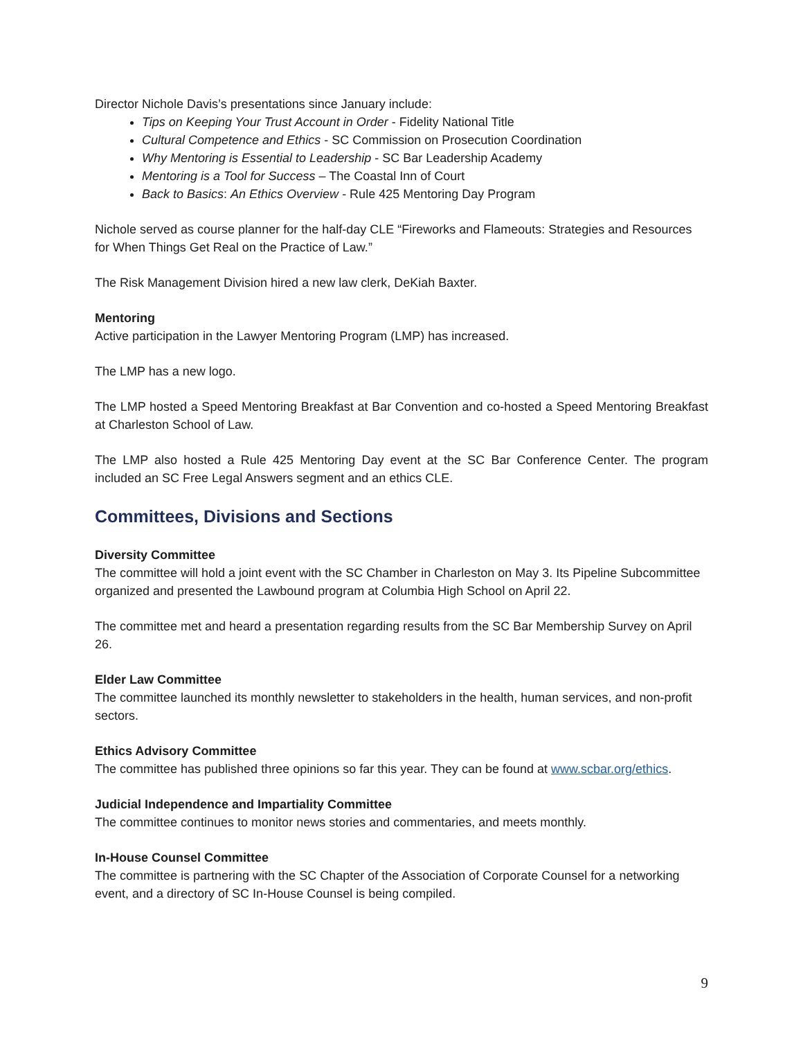Director Nichole Davis’s presentations since January include:
Tips on Keeping Your Trust Account in Order - Fidelity National Title
Cultural Competence and Ethics - SC Commission on Prosecution Coordination
Why Mentoring is Essential to Leadership - SC Bar Leadership Academy
Mentoring is a Tool for Success – The Coastal Inn of Court
Back to Basics: An Ethics Overview - Rule 425 Mentoring Day Program
Nichole served as course planner for the half-day CLE “Fireworks and Flameouts: Strategies and Resources for When Things Get Real on the Practice of Law.”
The Risk Management Division hired a new law clerk, DeKiah Baxter.
Mentoring
Active participation in the Lawyer Mentoring Program (LMP) has increased.
The LMP has a new logo.
The LMP hosted a Speed Mentoring Breakfast at Bar Convention and co-hosted a Speed Mentoring Breakfast at Charleston School of Law.
The LMP also hosted a Rule 425 Mentoring Day event at the SC Bar Conference Center. The program included an SC Free Legal Answers segment and an ethics CLE.
Committees, Divisions and Sections
Diversity Committee
The committee will hold a joint event with the SC Chamber in Charleston on May 3. Its Pipeline Subcommittee organized and presented the Lawbound program at Columbia High School on April 22.
The committee met and heard a presentation regarding results from the SC Bar Membership Survey on April 26.
Elder Law Committee
The committee launched its monthly newsletter to stakeholders in the health, human services, and non-profit sectors.
Ethics Advisory Committee
The committee has published three opinions so far this year. They can be found at www.scbar.org/ethics.
Judicial Independence and Impartiality Committee
The committee continues to monitor news stories and commentaries, and meets monthly.
In-House Counsel Committee
The committee is partnering with the SC Chapter of the Association of Corporate Counsel for a networking event, and a directory of SC In-House Counsel is being compiled.
9